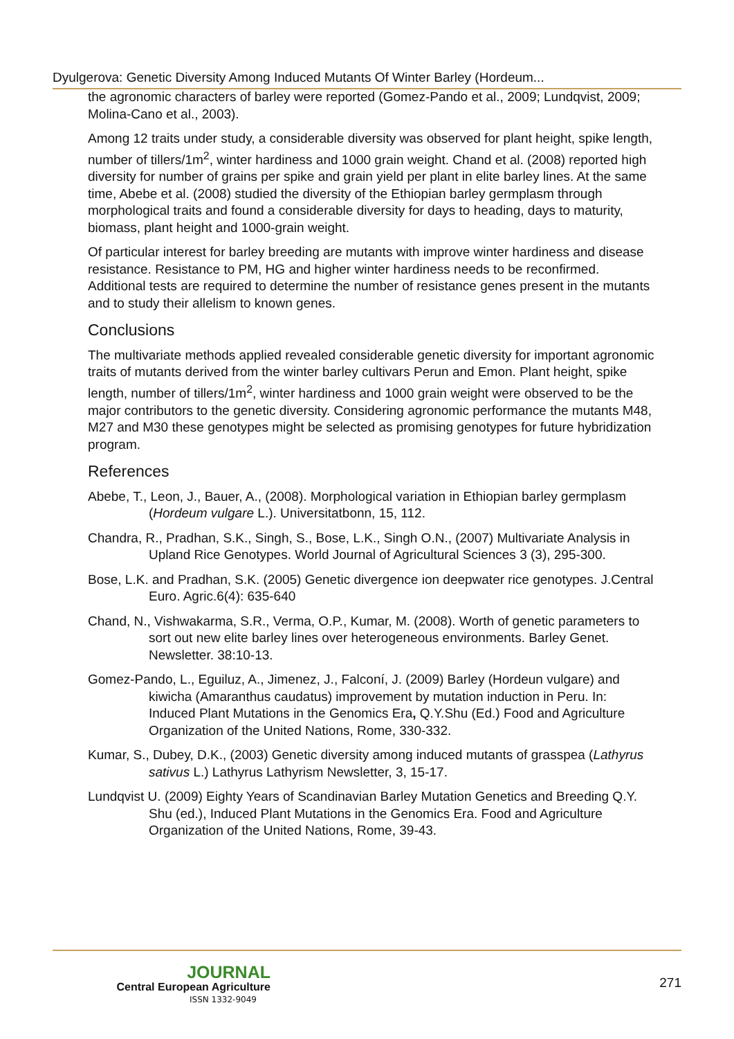Dyulgerova: Genetic Diversity Among Induced Mutants Of Winter Barley (Hordeum...
the agronomic characters of barley were reported (Gomez-Pando et al., 2009; Lundqvist, 2009; Molina-Cano et al., 2003).
Among 12 traits under study, a considerable diversity was observed for plant height, spike length, number of tillers/1m<sup>2</sup>, winter hardiness and 1000 grain weight. Chand et al. (2008) reported high diversity for number of grains per spike and grain yield per plant in elite barley lines. At the same time, Abebe et al. (2008) studied the diversity of the Ethiopian barley germplasm through morphological traits and found a considerable diversity for days to heading, days to maturity, biomass, plant height and 1000-grain weight.
Of particular interest for barley breeding are mutants with improve winter hardiness and disease resistance. Resistance to PM, HG and higher winter hardiness needs to be reconfirmed. Additional tests are required to determine the number of resistance genes present in the mutants and to study their allelism to known genes.
Conclusions
The multivariate methods applied revealed considerable genetic diversity for important agronomic traits of mutants derived from the winter barley cultivars Perun and Emon. Plant height, spike length, number of tillers/1m<sup>2</sup>, winter hardiness and 1000 grain weight were observed to be the major contributors to the genetic diversity. Considering agronomic performance the mutants M48, M27 and M30 these genotypes might be selected as promising genotypes for future hybridization program.
References
Abebe, T., Leon, J., Bauer, A., (2008). Morphological variation in Ethiopian barley germplasm (Hordeum vulgare L.). Universitatbonn, 15, 112.
Chandra, R., Pradhan, S.K., Singh, S., Bose, L.K., Singh O.N., (2007) Multivariate Analysis in Upland Rice Genotypes. World Journal of Agricultural Sciences 3 (3), 295-300.
Bose, L.K. and Pradhan, S.K. (2005) Genetic divergence ion deepwater rice genotypes. J.Central Euro. Agric.6(4): 635-640
Chand, N., Vishwakarma, S.R., Verma, O.P., Kumar, M. (2008). Worth of genetic parameters to sort out new elite barley lines over heterogeneous environments. Barley Genet. Newsletter. 38:10-13.
Gomez-Pando, L., Eguiluz, A., Jimenez, J., Falconí, J. (2009) Barley (Hordeun vulgare) and kiwicha (Amaranthus caudatus) improvement by mutation induction in Peru. In: Induced Plant Mutations in the Genomics Era, Q.Y.Shu (Ed.) Food and Agriculture Organization of the United Nations, Rome, 330-332.
Kumar, S., Dubey, D.K., (2003) Genetic diversity among induced mutants of grasspea (Lathyrus sativus L.) Lathyrus Lathyrism Newsletter, 3, 15-17.
Lundqvist U. (2009) Eighty Years of Scandinavian Barley Mutation Genetics and Breeding Q.Y. Shu (ed.), Induced Plant Mutations in the Genomics Era. Food and Agriculture Organization of the United Nations, Rome, 39-43.
JOURNAL
Central European Agriculture
ISSN 1332-9049
271